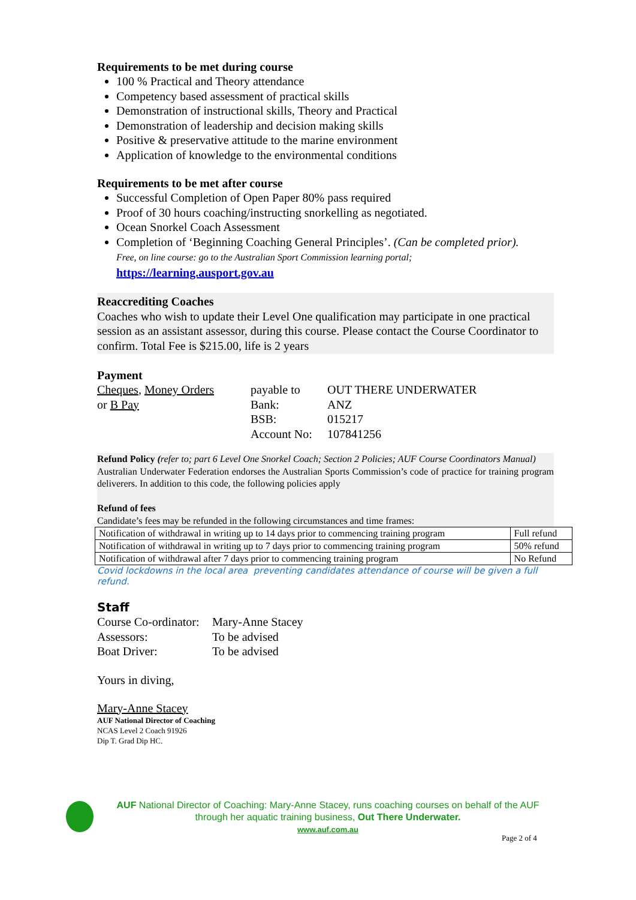Requirements to be met during course
100 % Practical and Theory attendance
Competency based assessment of practical skills
Demonstration of instructional skills, Theory and Practical
Demonstration of leadership and decision making skills
Positive & preservative attitude to the marine environment
Application of knowledge to the environmental conditions
Requirements to be met after course
Successful Completion of Open Paper 80% pass required
Proof of 30 hours coaching/instructing snorkelling as negotiated.
Ocean Snorkel Coach Assessment
Completion of ‘Beginning Coaching General Principles’. (Can be completed prior).
Free, on line course: go to the Australian Sport Commission learning portal;
https://learning.ausport.gov.au
Reaccrediting Coaches
Coaches who wish to update their Level One qualification may participate in one practical session as an assistant assessor, during this course. Please contact the Course Coordinator to confirm. Total Fee is $215.00, life is 2 years
Payment
| Cheques , Money Orders | payable to | OUT THERE UNDERWATER |
| or B Pay | Bank: | ANZ |
| | BSB: | 015217 |
| | Account No: | 107841256 |
Refund Policy (refer to; part 6 Level One Snorkel Coach; Section 2 Policies; AUF Course Coordinators Manual)
Australian Underwater Federation endorses the Australian Sports Commission’s code of practice for training program deliverers. In addition to this code, the following policies apply
Refund of fees
Candidate’s fees may be refunded in the following circumstances and time frames:
| Notification of withdrawal in writing up to 14 days prior to commencing training program | Full refund |
| Notification of withdrawal in writing up to 7 days prior to commencing training program | 50% refund |
| Notification of withdrawal after 7 days prior to commencing training program | No Refund |
Covid lockdowns in the local area preventing candidates attendance of course will be given a full refund.
Staff
| Course Co-ordinator: | Mary-Anne Stacey |
| Assessors: | To be advised |
| Boat Driver: | To be advised |
Yours in diving,
Mary-Anne Stacey
AUF National Director of Coaching
NCAS Level 2 Coach 91926
Dip T. Grad Dip HC.
AUF National Director of Coaching: Mary-Anne Stacey, runs coaching courses on behalf of the AUF through her aquatic training business, Out There Underwater.
www.auf.com.au
Page 2 of 4